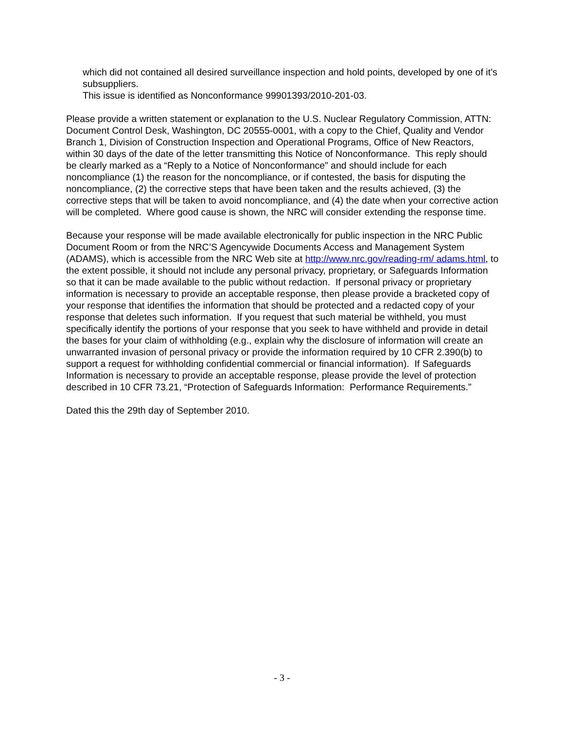which did not contained all desired surveillance inspection and hold points, developed by one of it’s subsuppliers.
This issue is identified as Nonconformance 99901393/2010-201-03.
Please provide a written statement or explanation to the U.S. Nuclear Regulatory Commission, ATTN: Document Control Desk, Washington, DC 20555-0001, with a copy to the Chief, Quality and Vendor Branch 1, Division of Construction Inspection and Operational Programs, Office of New Reactors, within 30 days of the date of the letter transmitting this Notice of Nonconformance. This reply should be clearly marked as a “Reply to a Notice of Nonconformance” and should include for each noncompliance (1) the reason for the noncompliance, or if contested, the basis for disputing the noncompliance, (2) the corrective steps that have been taken and the results achieved, (3) the corrective steps that will be taken to avoid noncompliance, and (4) the date when your corrective action will be completed. Where good cause is shown, the NRC will consider extending the response time.
Because your response will be made available electronically for public inspection in the NRC Public Document Room or from the NRC’S Agencywide Documents Access and Management System (ADAMS), which is accessible from the NRC Web site at http://www.nrc.gov/reading-rm/ adams.html, to the extent possible, it should not include any personal privacy, proprietary, or Safeguards Information so that it can be made available to the public without redaction. If personal privacy or proprietary information is necessary to provide an acceptable response, then please provide a bracketed copy of your response that identifies the information that should be protected and a redacted copy of your response that deletes such information. If you request that such material be withheld, you must specifically identify the portions of your response that you seek to have withheld and provide in detail the bases for your claim of withholding (e.g., explain why the disclosure of information will create an unwarranted invasion of personal privacy or provide the information required by 10 CFR 2.390(b) to support a request for withholding confidential commercial or financial information). If Safeguards Information is necessary to provide an acceptable response, please provide the level of protection described in 10 CFR 73.21, “Protection of Safeguards Information: Performance Requirements.”
Dated this the 29th day of September 2010.
- 3 -